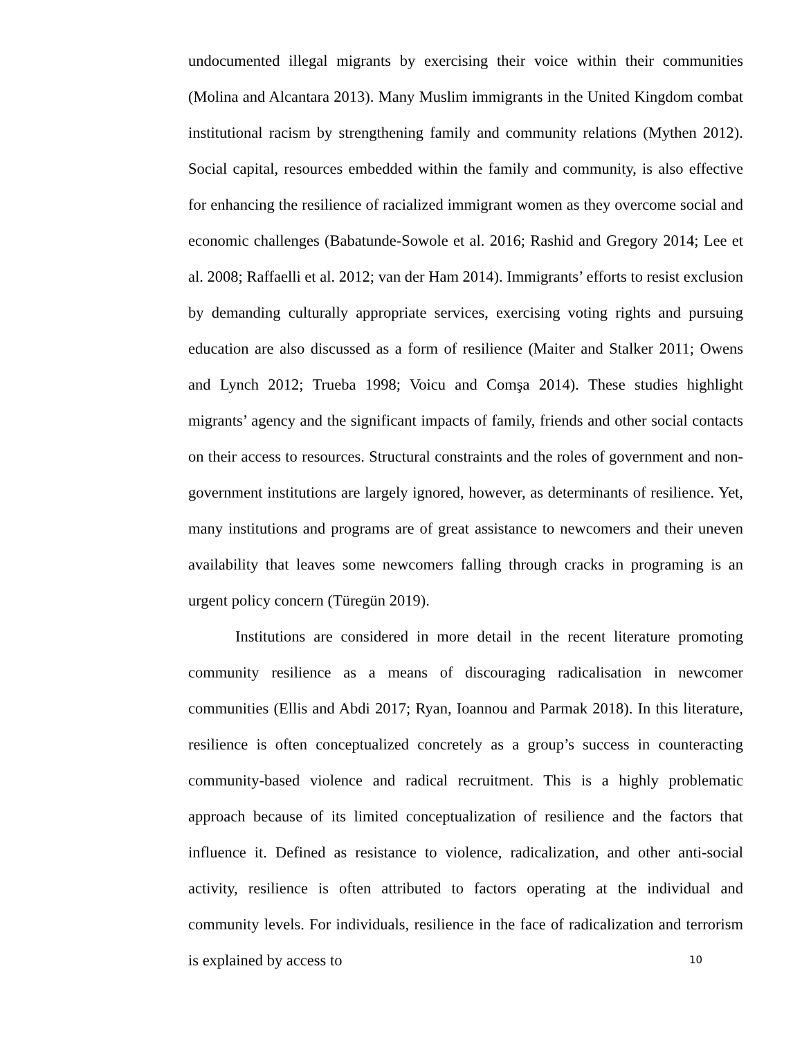undocumented illegal migrants by exercising their voice within their communities (Molina and Alcantara 2013). Many Muslim immigrants in the United Kingdom combat institutional racism by strengthening family and community relations (Mythen 2012). Social capital, resources embedded within the family and community, is also effective for enhancing the resilience of racialized immigrant women as they overcome social and economic challenges (Babatunde-Sowole et al. 2016; Rashid and Gregory 2014; Lee et al. 2008; Raffaelli et al. 2012; van der Ham 2014). Immigrants’ efforts to resist exclusion by demanding culturally appropriate services, exercising voting rights and pursuing education are also discussed as a form of resilience (Maiter and Stalker 2011; Owens and Lynch 2012; Trueba 1998; Voicu and Comşa 2014). These studies highlight migrants’ agency and the significant impacts of family, friends and other social contacts on their access to resources. Structural constraints and the roles of government and non-government institutions are largely ignored, however, as determinants of resilience. Yet, many institutions and programs are of great assistance to newcomers and their uneven availability that leaves some newcomers falling through cracks in programing is an urgent policy concern (Türegün 2019).
Institutions are considered in more detail in the recent literature promoting community resilience as a means of discouraging radicalisation in newcomer communities (Ellis and Abdi 2017; Ryan, Ioannou and Parmak 2018). In this literature, resilience is often conceptualized concretely as a group’s success in counteracting community-based violence and radical recruitment. This is a highly problematic approach because of its limited conceptualization of resilience and the factors that influence it. Defined as resistance to violence, radicalization, and other anti-social activity, resilience is often attributed to factors operating at the individual and community levels. For individuals, resilience in the face of radicalization and terrorism is explained by access to
10